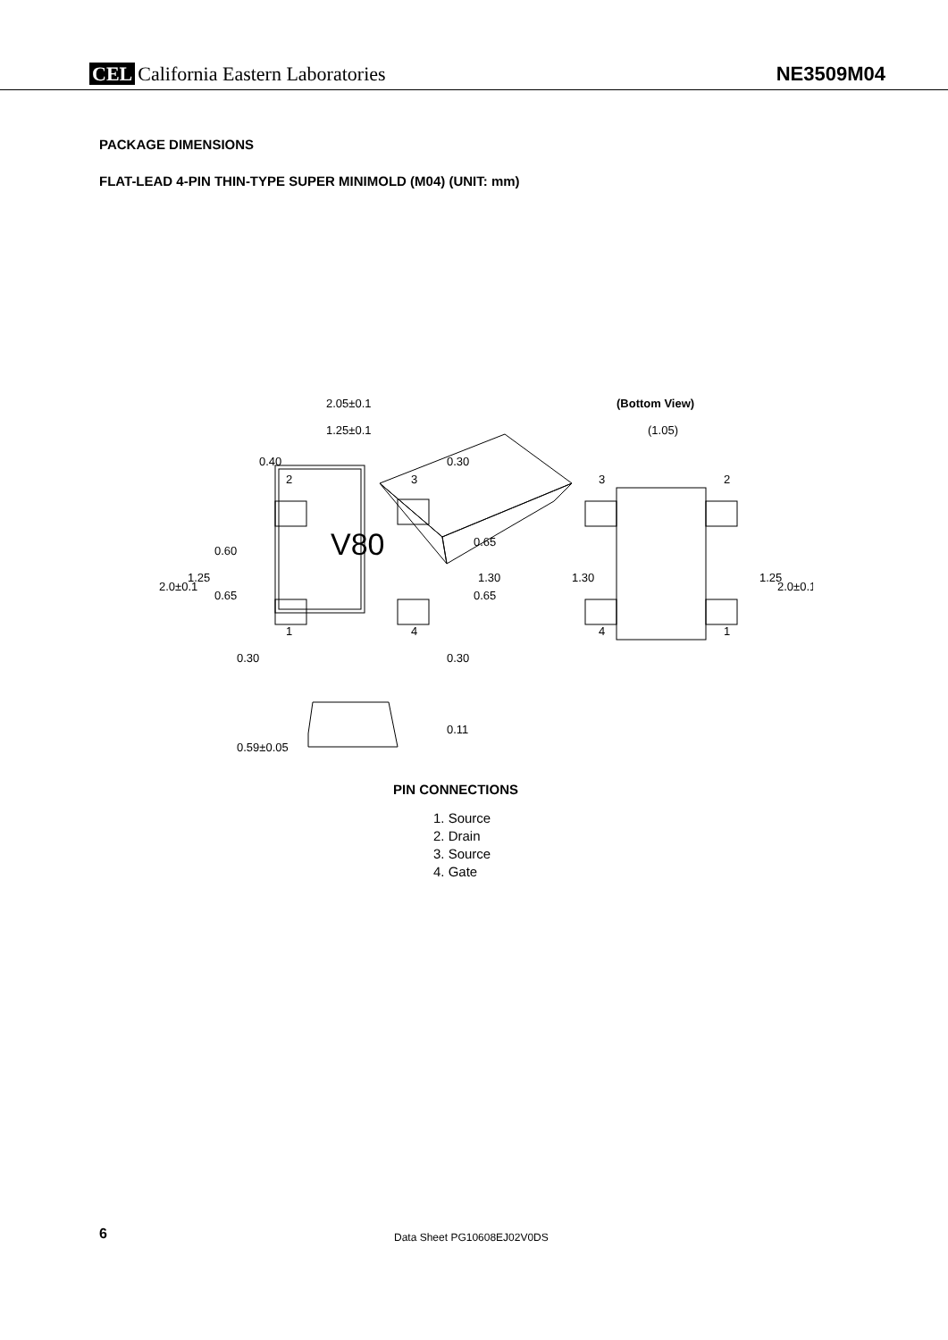CEL California Eastern Laboratories
NE3509M04
PACKAGE DIMENSIONS
FLAT-LEAD 4-PIN THIN-TYPE SUPER MINIMOLD (M04) (UNIT: mm)
2.05±0.1
1.25±0.1
(Bottom View)
(1.05)
2.0±0.1
1.25
1.30
1.30
1.25
2.0±0.1
0.59±0.05
0.11
0.40
0.30
0.30
0.30
0.60
0.65
0.65
0.65
2
3
1
4
3
2
4
1
V80
PIN CONNECTIONS
1. Source
2. Drain
3. Source
4. Gate
6 Data Sheet PG10608EJ02V0DS